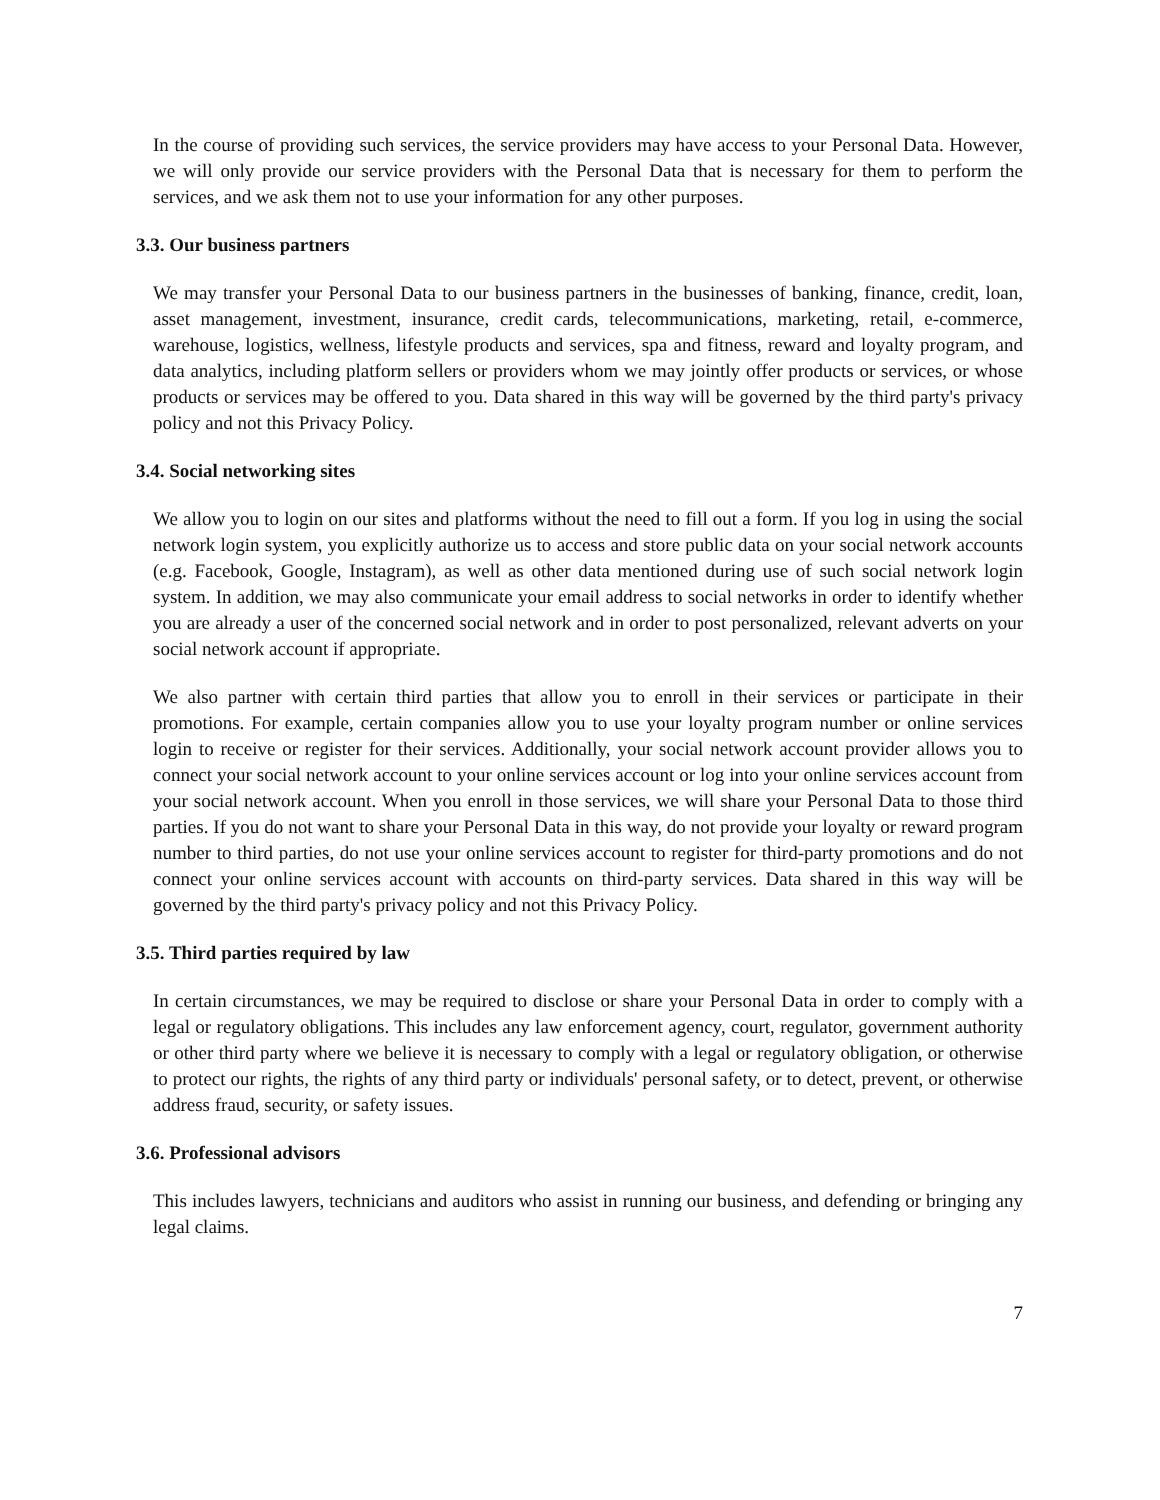In the course of providing such services, the service providers may have access to your Personal Data. However, we will only provide our service providers with the Personal Data that is necessary for them to perform the services, and we ask them not to use your information for any other purposes.
3.3. Our business partners
We may transfer your Personal Data to our business partners in the businesses of banking, finance, credit, loan, asset management, investment, insurance, credit cards, telecommunications, marketing, retail, e-commerce, warehouse, logistics, wellness, lifestyle products and services, spa and fitness, reward and loyalty program, and data analytics, including platform sellers or providers whom we may jointly offer products or services, or whose products or services may be offered to you. Data shared in this way will be governed by the third party's privacy policy and not this Privacy Policy.
3.4. Social networking sites
We allow you to login on our sites and platforms without the need to fill out a form. If you log in using the social network login system, you explicitly authorize us to access and store public data on your social network accounts (e.g. Facebook, Google, Instagram), as well as other data mentioned during use of such social network login system. In addition, we may also communicate your email address to social networks in order to identify whether you are already a user of the concerned social network and in order to post personalized, relevant adverts on your social network account if appropriate.
We also partner with certain third parties that allow you to enroll in their services or participate in their promotions. For example, certain companies allow you to use your loyalty program number or online services login to receive or register for their services. Additionally, your social network account provider allows you to connect your social network account to your online services account or log into your online services account from your social network account. When you enroll in those services, we will share your Personal Data to those third parties. If you do not want to share your Personal Data in this way, do not provide your loyalty or reward program number to third parties, do not use your online services account to register for third-party promotions and do not connect your online services account with accounts on third-party services. Data shared in this way will be governed by the third party's privacy policy and not this Privacy Policy.
3.5. Third parties required by law
In certain circumstances, we may be required to disclose or share your Personal Data in order to comply with a legal or regulatory obligations. This includes any law enforcement agency, court, regulator, government authority or other third party where we believe it is necessary to comply with a legal or regulatory obligation, or otherwise to protect our rights, the rights of any third party or individuals' personal safety, or to detect, prevent, or otherwise address fraud, security, or safety issues.
3.6. Professional advisors
This includes lawyers, technicians and auditors who assist in running our business, and defending or bringing any legal claims.
7